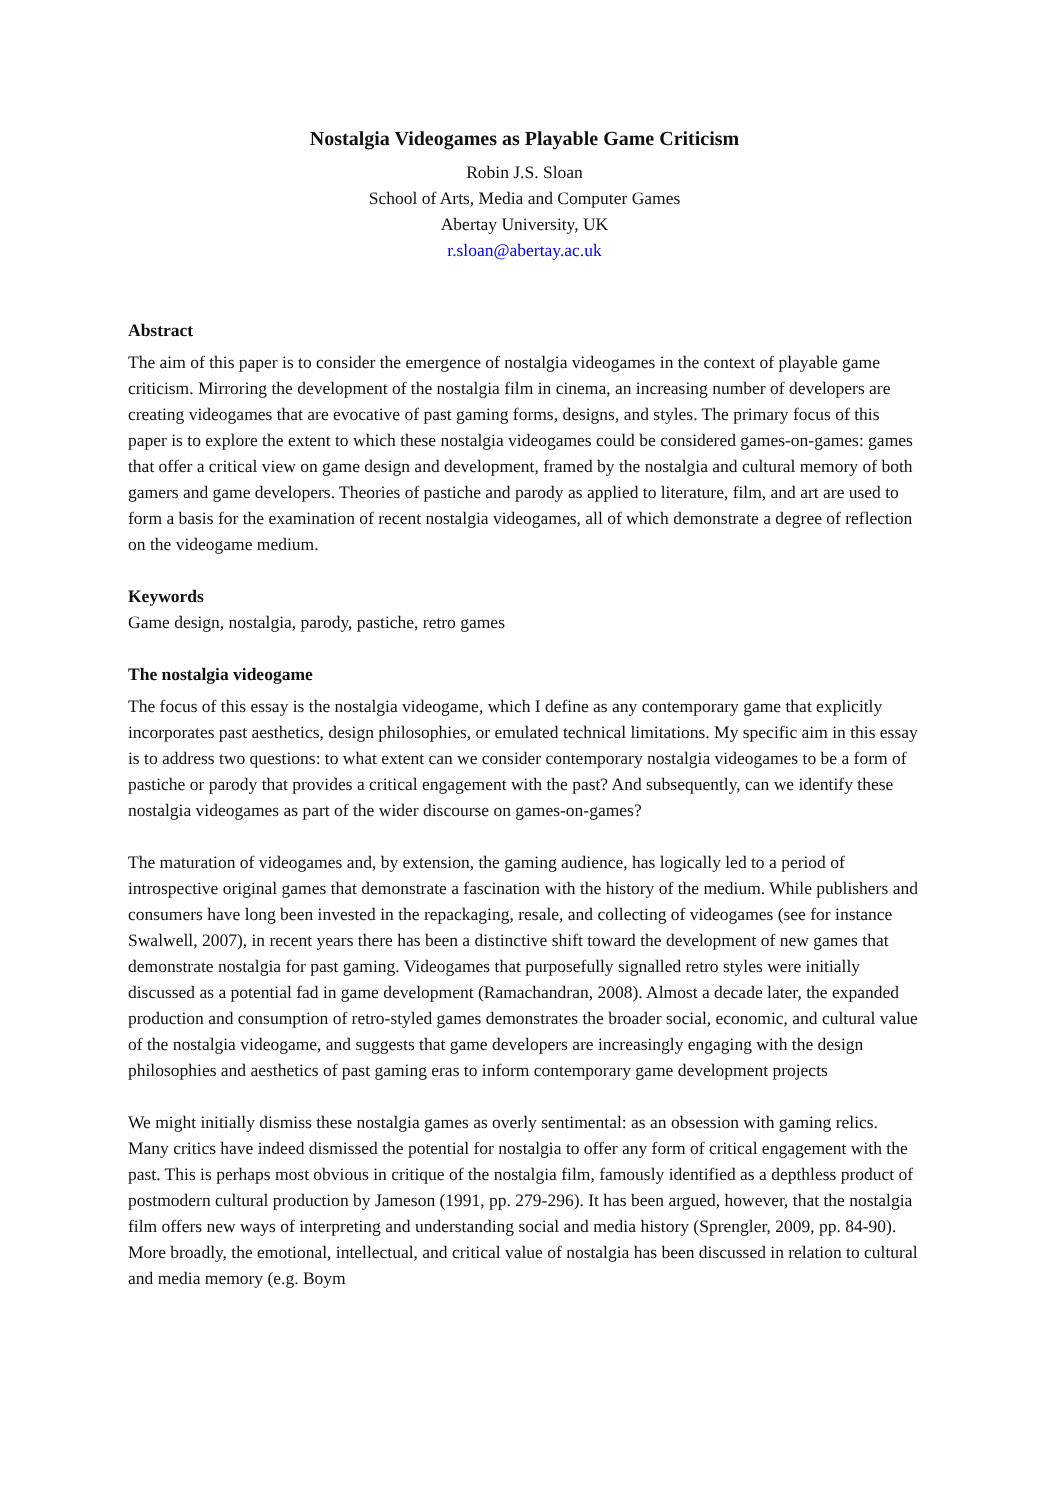Nostalgia Videogames as Playable Game Criticism
Robin J.S. Sloan
School of Arts, Media and Computer Games
Abertay University, UK
r.sloan@abertay.ac.uk
Abstract
The aim of this paper is to consider the emergence of nostalgia videogames in the context of playable game criticism. Mirroring the development of the nostalgia film in cinema, an increasing number of developers are creating videogames that are evocative of past gaming forms, designs, and styles. The primary focus of this paper is to explore the extent to which these nostalgia videogames could be considered games-on-games: games that offer a critical view on game design and development, framed by the nostalgia and cultural memory of both gamers and game developers. Theories of pastiche and parody as applied to literature, film, and art are used to form a basis for the examination of recent nostalgia videogames, all of which demonstrate a degree of reflection on the videogame medium.
Keywords
Game design, nostalgia, parody, pastiche, retro games
The nostalgia videogame
The focus of this essay is the nostalgia videogame, which I define as any contemporary game that explicitly incorporates past aesthetics, design philosophies, or emulated technical limitations. My specific aim in this essay is to address two questions: to what extent can we consider contemporary nostalgia videogames to be a form of pastiche or parody that provides a critical engagement with the past? And subsequently, can we identify these nostalgia videogames as part of the wider discourse on games-on-games?
The maturation of videogames and, by extension, the gaming audience, has logically led to a period of introspective original games that demonstrate a fascination with the history of the medium. While publishers and consumers have long been invested in the repackaging, resale, and collecting of videogames (see for instance Swalwell, 2007), in recent years there has been a distinctive shift toward the development of new games that demonstrate nostalgia for past gaming. Videogames that purposefully signalled retro styles were initially discussed as a potential fad in game development (Ramachandran, 2008). Almost a decade later, the expanded production and consumption of retro-styled games demonstrates the broader social, economic, and cultural value of the nostalgia videogame, and suggests that game developers are increasingly engaging with the design philosophies and aesthetics of past gaming eras to inform contemporary game development projects
We might initially dismiss these nostalgia games as overly sentimental: as an obsession with gaming relics. Many critics have indeed dismissed the potential for nostalgia to offer any form of critical engagement with the past. This is perhaps most obvious in critique of the nostalgia film, famously identified as a depthless product of postmodern cultural production by Jameson (1991, pp. 279-296). It has been argued, however, that the nostalgia film offers new ways of interpreting and understanding social and media history (Sprengler, 2009, pp. 84-90). More broadly, the emotional, intellectual, and critical value of nostalgia has been discussed in relation to cultural and media memory (e.g. Boym